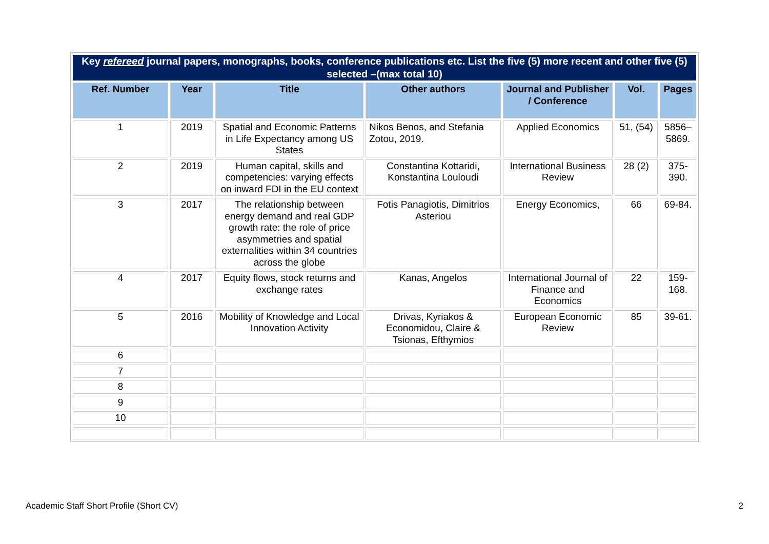| Key refereed journal papers, monographs, books, conference publications etc. List the five (5) more recent and other five (5) selected –(max total 10) | | | | | | |
| Ref. Number | Year | Title | Other authors | Journal and Publisher / Conference | Vol. | Pages |
| 1 | 2019 | Spatial and Economic Patterns in Life Expectancy among US States | Nikos Benos, and Stefania Zotou, 2019. | Applied Economics | 51, (54) | 5856–5869. |
| 2 | 2019 | Human capital, skills and competencies: varying effects on inward FDI in the EU context | Constantina Kottaridi, Konstantina Louloudi | International Business Review | 28 (2) | 375-390. |
| 3 | 2017 | The relationship between energy demand and real GDP growth rate: the role of price asymmetries and spatial externalities within 34 countries across the globe | Fotis Panagiotis, Dimitrios Asteriou | Energy Economics, | 66 | 69-84. |
| 4 | 2017 | Equity flows, stock returns and exchange rates | Kanas, Angelos | International Journal of Finance and Economics | 22 | 159-168. |
| 5 | 2016 | Mobility of Knowledge and Local Innovation Activity | Drivas, Kyriakos & Economidou, Claire & Tsionas, Efthymios | European Economic Review | 85 | 39-61. |
| 6 | | | | | | |
| 7 | | | | | | |
| 8 | | | | | | |
| 9 | | | | | | |
| 10 | | | | | | |
Academic Staff Short Profile (Short CV) 2